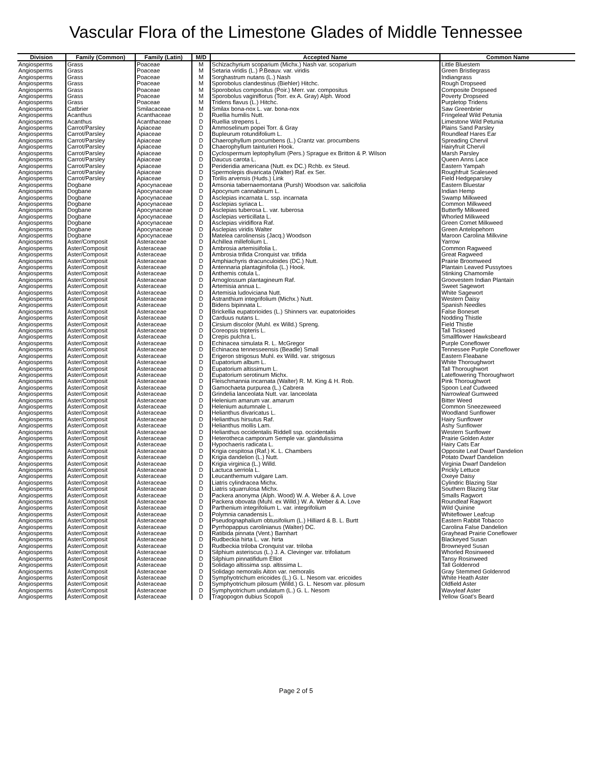Vascular Flora of the Limestone Glades of Middle Tennessee
| Division | Family (Common) | Family (Latin) | M/D | Accepted Name | Common Name |
| --- | --- | --- | --- | --- | --- |
| Angiosperms | Grass | Poaceae | M | Schizachyrium scoparium (Michx.) Nash var. scoparium | Little Bluestem |
| Angiosperms | Grass | Poaceae | M | Setaria viridis (L.) P.Beauv. var. viridis | Green Bristlegrass |
| Angiosperms | Grass | Poaceae | M | Sorghastrum nutans (L.) Nash | Indiangrass |
| Angiosperms | Grass | Poaceae | M | Sporobolus clandestinus (Biehler) Hitchc. | Rough Dropseed |
| Angiosperms | Grass | Poaceae | M | Sporobolus compositus (Poir.) Merr. var. compositus | Composite Dropseed |
| Angiosperms | Grass | Poaceae | M | Sporobolus vaginiflorus (Torr. ex A. Gray) Alph. Wood | Poverty Dropseed |
| Angiosperms | Grass | Poaceae | M | Tridens flavus (L.) Hitchc. | Purpletop Tridens |
| Angiosperms | Catbrier | Smilacaceae | M | Smilax bona-nox L. var. bona-nox | Saw Greenbrier |
| Angiosperms | Acanthus | Acanthaceae | D | Ruellia humilis Nutt. | Fringeleaf Wild Petunia |
| Angiosperms | Acanthus | Acanthaceae | D | Ruellia strepens L. | Limestone Wild Petunia |
| Angiosperms | Carrot/Parsley | Apiaceae | D | Ammoselinum popei Torr. & Gray | Plains Sand Parsley |
| Angiosperms | Carrot/Parsley | Apiaceae | D | Bupleurum rotundifolium L. | Roundleaf Hares Ear |
| Angiosperms | Carrot/Parsley | Apiaceae | D | Chaerophyllum procumbens (L.) Crantz var. procumbens | Spreading Chervil |
| Angiosperms | Carrot/Parsley | Apiaceae | D | Chaerophyllum tainturieri Hook. | Hairyfruit Chervil |
| Angiosperms | Carrot/Parsley | Apiaceae | D | Cyclospermum leptophyllum (Pers.) Sprague ex Britton & P. Wilson | Marsh Parsley |
| Angiosperms | Carrot/Parsley | Apiaceae | D | Daucus carota L. | Queen Anns Lace |
| Angiosperms | Carrot/Parsley | Apiaceae | D | Perideridia americana (Nutt. ex DC.) Rchb. ex Steud. | Eastern Yampah |
| Angiosperms | Carrot/Parsley | Apiaceae | D | Spermolepis divaricata (Walter) Raf. ex Ser. | Roughfruit Scaleseed |
| Angiosperms | Carrot/Parsley | Apiaceae | D | Torilis arvensis (Huds.) Link | Field Hedgeparsley |
| Angiosperms | Dogbane | Apocynaceae | D | Amsonia tabernaemontana (Pursh) Woodson var. salicifolia | Eastern Bluestar |
| Angiosperms | Dogbane | Apocynaceae | D | Apocynum cannabinum L. | Indian Hemp |
| Angiosperms | Dogbane | Apocynaceae | D | Asclepias incarnata L. ssp. incarnata | Swamp Milkweed |
| Angiosperms | Dogbane | Apocynaceae | D | Asclepias syriaca L. | Common Milkweed |
| Angiosperms | Dogbane | Apocynaceae | D | Asclepias tuberosa L. var. tuberosa | Butterfly Milkweed |
| Angiosperms | Dogbane | Apocynaceae | D | Asclepias verticillata L. | Whorled Milkweed |
| Angiosperms | Dogbane | Apocynaceae | D | Asclepias viridiflora Raf. | Green Comet Milkweed |
| Angiosperms | Dogbane | Apocynaceae | D | Asclepias viridis Walter | Green Antelopehorn |
| Angiosperms | Dogbane | Apocynaceae | D | Matelea carolinensis (Jacq.) Woodson | Maroon Carolina Milkvine |
| Angiosperms | Aster/Composit | Asteraceae | D | Achillea millefolium L. | Yarrow |
| Angiosperms | Aster/Composit | Asteraceae | D | Ambrosia artemisiifolia L. | Common Ragweed |
| Angiosperms | Aster/Composit | Asteraceae | D | Ambrosia trifida Cronquist var. trifida | Great Ragweed |
| Angiosperms | Aster/Composit | Asteraceae | D | Amphiachyris dracunculoides (DC.) Nutt. | Prairie Broomweed |
| Angiosperms | Aster/Composit | Asteraceae | D | Antennaria plantaginifolia (L.) Hook. | Plantain Leaved Pussytoes |
| Angiosperms | Aster/Composit | Asteraceae | D | Anthemis cotula L. | Stinking Chamomile |
| Angiosperms | Aster/Composit | Asteraceae | D | Arnoglossum plantagineum Raf. | Groovestem Indian Plantain |
| Angiosperms | Aster/Composit | Asteraceae | D | Artemisia annua L. | Sweet Sagewort |
| Angiosperms | Aster/Composit | Asteraceae | D | Artemisia ludoviciana Nutt. | White Sagewort |
| Angiosperms | Aster/Composit | Asteraceae | D | Astranthium integrifolium (Michx.) Nutt. | Western Daisy |
| Angiosperms | Aster/Composit | Asteraceae | D | Bidens bipinnata L. | Spanish Needles |
| Angiosperms | Aster/Composit | Asteraceae | D | Brickellia eupatorioides (L.) Shinners var. eupatorioides | False Boneset |
| Angiosperms | Aster/Composit | Asteraceae | D | Carduus nutans L. | Nodding Thistle |
| Angiosperms | Aster/Composit | Asteraceae | D | Cirsium discolor (Muhl. ex Willd.) Spreng. | Field Thistle |
| Angiosperms | Aster/Composit | Asteraceae | D | Coreopsis tripteris L. | Tall Tickseed |
| Angiosperms | Aster/Composit | Asteraceae | D | Crepis pulchra L. | Smallflower Hawksbeard |
| Angiosperms | Aster/Composit | Asteraceae | D | Echinacea simulata R. L. McGregor | Purple Coneflower |
| Angiosperms | Aster/Composit | Asteraceae | D | Echinacea tennesseensis (Beadle) Small | Tennessee Purple Coneflower |
| Angiosperms | Aster/Composit | Asteraceae | D | Erigeron strigosus Muhl. ex Willd. var. strigosus | Eastern Fleabane |
| Angiosperms | Aster/Composit | Asteraceae | D | Eupatorium album L. | White Thoroughwort |
| Angiosperms | Aster/Composit | Asteraceae | D | Eupatorium altissimum L. | Tall Thoroughwort |
| Angiosperms | Aster/Composit | Asteraceae | D | Eupatorium serotinum Michx. | Lateflowering Thoroughwort |
| Angiosperms | Aster/Composit | Asteraceae | D | Fleischmannia incarnata (Walter) R. M. King & H. Rob. | Pink Thoroughwort |
| Angiosperms | Aster/Composit | Asteraceae | D | Gamochaeta purpurea (L.) Cabrera | Spoon Leaf Cudweed |
| Angiosperms | Aster/Composit | Asteraceae | D | Grindelia lanceolata Nutt. var. lanceolata | Narrowleaf Gumweed |
| Angiosperms | Aster/Composit | Asteraceae | D | Helenium amarum var. amarum | Bitter Weed |
| Angiosperms | Aster/Composit | Asteraceae | D | Helenium autumnale L. | Common Sneezeweed |
| Angiosperms | Aster/Composit | Asteraceae | D | Helianthus divaricatus L. | Woodland Sunflower |
| Angiosperms | Aster/Composit | Asteraceae | D | Helianthus hirsutus Raf. | Hairy Sunflower |
| Angiosperms | Aster/Composit | Asteraceae | D | Helianthus mollis Lam. | Ashy Sunflower |
| Angiosperms | Aster/Composit | Asteraceae | D | Helianthus occidentalis Riddell ssp. occidentalis | Western Sunflower |
| Angiosperms | Aster/Composit | Asteraceae | D | Heterotheca camporum Semple var. glandulissima | Prairie Golden Aster |
| Angiosperms | Aster/Composit | Asteraceae | D | Hypochaeris radicata L. | Hairy Cats Ear |
| Angiosperms | Aster/Composit | Asteraceae | D | Krigia cespitosa (Raf.) K. L. Chambers | Opposite Leaf Dwarf Dandelion |
| Angiosperms | Aster/Composit | Asteraceae | D | Krigia dandelion (L.) Nutt. | Potato Dwarf Dandelion |
| Angiosperms | Aster/Composit | Asteraceae | D | Krigia virginica (L.) Willd. | Virginia Dwarf Dandelion |
| Angiosperms | Aster/Composit | Asteraceae | D | Lactuca serriola L. | Prickly Lettuce |
| Angiosperms | Aster/Composit | Asteraceae | D | Leucanthemum vulgare Lam. | Oxeye Daisy |
| Angiosperms | Aster/Composit | Asteraceae | D | Liatris cylindracea Michx. | Cylindric Blazing Star |
| Angiosperms | Aster/Composit | Asteraceae | D | Liatris squarrulosa Michx. | Southern Blazing Star |
| Angiosperms | Aster/Composit | Asteraceae | D | Packera anonyma (Alph. Wood) W. A. Weber & A. Love | Smalls Ragwort |
| Angiosperms | Aster/Composit | Asteraceae | D | Packera obovata (Muhl. ex Willd.) W. A. Weber & A. Love | Roundleaf Ragwort |
| Angiosperms | Aster/Composit | Asteraceae | D | Parthenium integrifolium L. var. integrifolium | Wild Quinine |
| Angiosperms | Aster/Composit | Asteraceae | D | Polymnia canadensis L. | Whiteflower Leafcup |
| Angiosperms | Aster/Composit | Asteraceae | D | Pseudognaphalium obtusifolium (L.) Hilliard & B. L. Burtt | Eastern Rabbit Tobacco |
| Angiosperms | Aster/Composit | Asteraceae | D | Pyrrhopappus carolinianus (Walter) DC. | Carolina False Dandelion |
| Angiosperms | Aster/Composit | Asteraceae | D | Ratibida pinnata (Vent.) Barnhart | Grayhead Prairie Coneflower |
| Angiosperms | Aster/Composit | Asteraceae | D | Rudbeckia hirta L. var. hirta | Blackeyed Susan |
| Angiosperms | Aster/Composit | Asteraceae | D | Rudbeckia triloba Cronquist var. triloba | Browneyed Susan |
| Angiosperms | Aster/Composit | Asteraceae | D | Silphium asteriscus (L.) J. A. Clevinger var. trifoliatum | Whorled Rosinweed |
| Angiosperms | Aster/Composit | Asteraceae | D | Silphium pinnatifidum Elliot | Tansy Rosinweed |
| Angiosperms | Aster/Composit | Asteraceae | D | Solidago altissima ssp. altissima L. | Tall Goldenrod |
| Angiosperms | Aster/Composit | Asteraceae | D | Solidago nemoralis Aiton var. nemoralis | Gray Stemmed Goldenrod |
| Angiosperms | Aster/Composit | Asteraceae | D | Symphyotrichum ericoides (L.) G. L. Nesom var. ericoides | White Heath Aster |
| Angiosperms | Aster/Composit | Asteraceae | D | Symphyotrichum pilosum (Willd.) G. L. Nesom var. pilosum | Oldfield Aster |
| Angiosperms | Aster/Composit | Asteraceae | D | Symphyotrichum undulatum (L.) G. L. Nesom | Wavyleaf Aster |
| Angiosperms | Aster/Composit | Asteraceae | D | Tragopogon dubius Scopoli | Yellow Goat's Beard |
Page 2 of 5